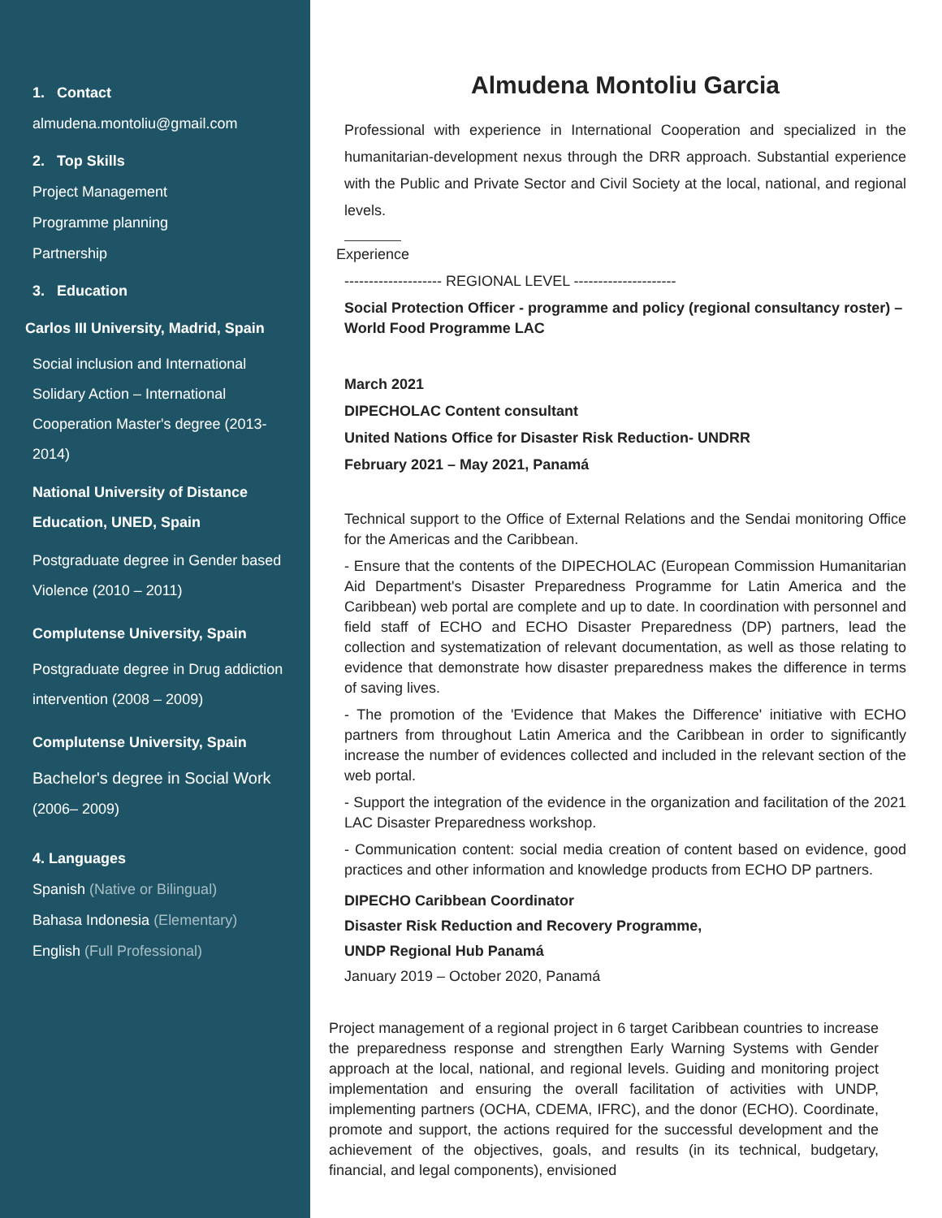1. Contact
almudena.montoliu@gmail.com
2. Top Skills
Project Management
Programme planning
Partnership
3. Education
Carlos III University, Madrid, Spain
Social inclusion and International Solidary Action – International Cooperation Master's degree (2013-2014)
National University of Distance Education, UNED, Spain
Postgraduate degree in Gender based Violence (2010 – 2011)
Complutense University, Spain
Postgraduate degree in Drug addiction intervention (2008 – 2009)
Complutense University, Spain
Bachelor's degree in Social Work
(2006– 2009)
4. Languages
Spanish (Native or Bilingual)
Bahasa Indonesia (Elementary)
English (Full Professional)
Almudena Montoliu Garcia
Professional with experience in International Cooperation and specialized in the humanitarian-development nexus through the DRR approach. Substantial experience with the Public and Private Sector and Civil Society at the local, national, and regional levels.
Experience
-------------------- REGIONAL LEVEL ---------------------
Social Protection Officer - programme and policy (regional consultancy roster) – World Food Programme LAC
March 2021
DIPECHOLAC Content consultant
United Nations Office for Disaster Risk Reduction- UNDRR
February 2021 – May 2021, Panamá
Technical support to the Office of External Relations and the Sendai monitoring Office for the Americas and the Caribbean.
- Ensure that the contents of the DIPECHOLAC (European Commission Humanitarian Aid Department's Disaster Preparedness Programme for Latin America and the Caribbean) web portal are complete and up to date. In coordination with personnel and field staff of ECHO and ECHO Disaster Preparedness (DP) partners, lead the collection and systematization of relevant documentation, as well as those relating to evidence that demonstrate how disaster preparedness makes the difference in terms of saving lives.
- The promotion of the 'Evidence that Makes the Difference' initiative with ECHO partners from throughout Latin America and the Caribbean in order to significantly increase the number of evidences collected and included in the relevant section of the web portal.
- Support the integration of the evidence in the organization and facilitation of the 2021 LAC Disaster Preparedness workshop.
- Communication content: social media creation of content based on evidence, good practices and other information and knowledge products from ECHO DP partners.
DIPECHO Caribbean Coordinator
Disaster Risk Reduction and Recovery Programme,
UNDP Regional Hub Panamá
January 2019 – October 2020, Panamá
Project management of a regional project in 6 target Caribbean countries to increase the preparedness response and strengthen Early Warning Systems with Gender approach at the local, national, and regional levels. Guiding and monitoring project implementation and ensuring the overall facilitation of activities with UNDP, implementing partners (OCHA, CDEMA, IFRC), and the donor (ECHO). Coordinate, promote and support, the actions required for the successful development and the achievement of the objectives, goals, and results (in its technical, budgetary, financial, and legal components), envisioned